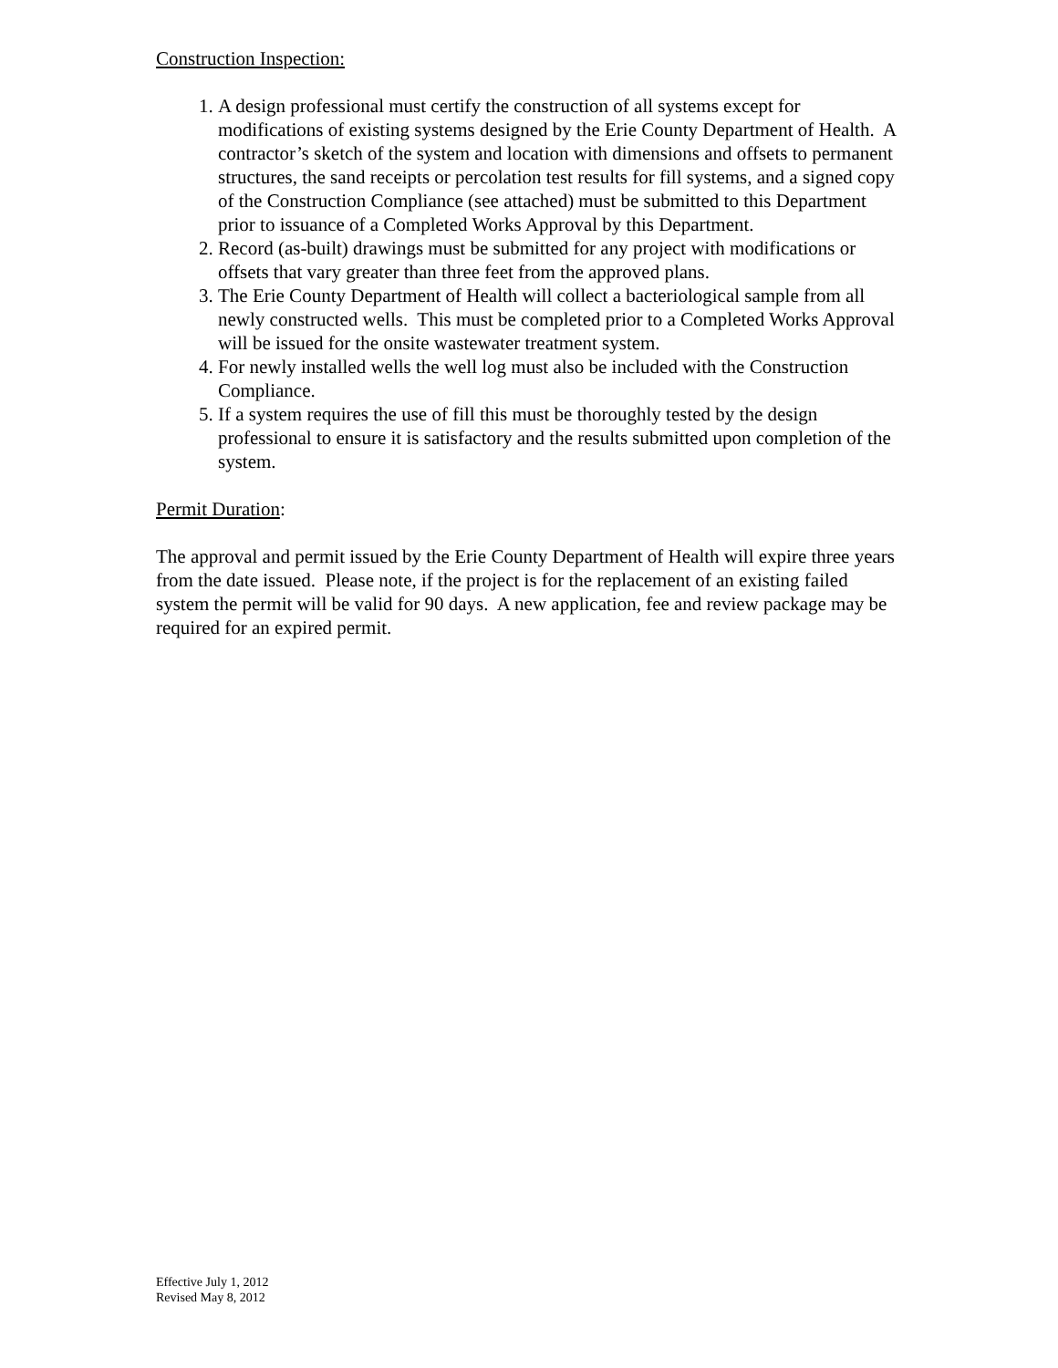Construction Inspection:
1. A design professional must certify the construction of all systems except for modifications of existing systems designed by the Erie County Department of Health. A contractor’s sketch of the system and location with dimensions and offsets to permanent structures, the sand receipts or percolation test results for fill systems, and a signed copy of the Construction Compliance (see attached) must be submitted to this Department prior to issuance of a Completed Works Approval by this Department.
2. Record (as-built) drawings must be submitted for any project with modifications or offsets that vary greater than three feet from the approved plans.
3. The Erie County Department of Health will collect a bacteriological sample from all newly constructed wells. This must be completed prior to a Completed Works Approval will be issued for the onsite wastewater treatment system.
4. For newly installed wells the well log must also be included with the Construction Compliance.
5. If a system requires the use of fill this must be thoroughly tested by the design professional to ensure it is satisfactory and the results submitted upon completion of the system.
Permit Duration:
The approval and permit issued by the Erie County Department of Health will expire three years from the date issued. Please note, if the project is for the replacement of an existing failed system the permit will be valid for 90 days. A new application, fee and review package may be required for an expired permit.
Effective July 1, 2012
Revised May 8, 2012